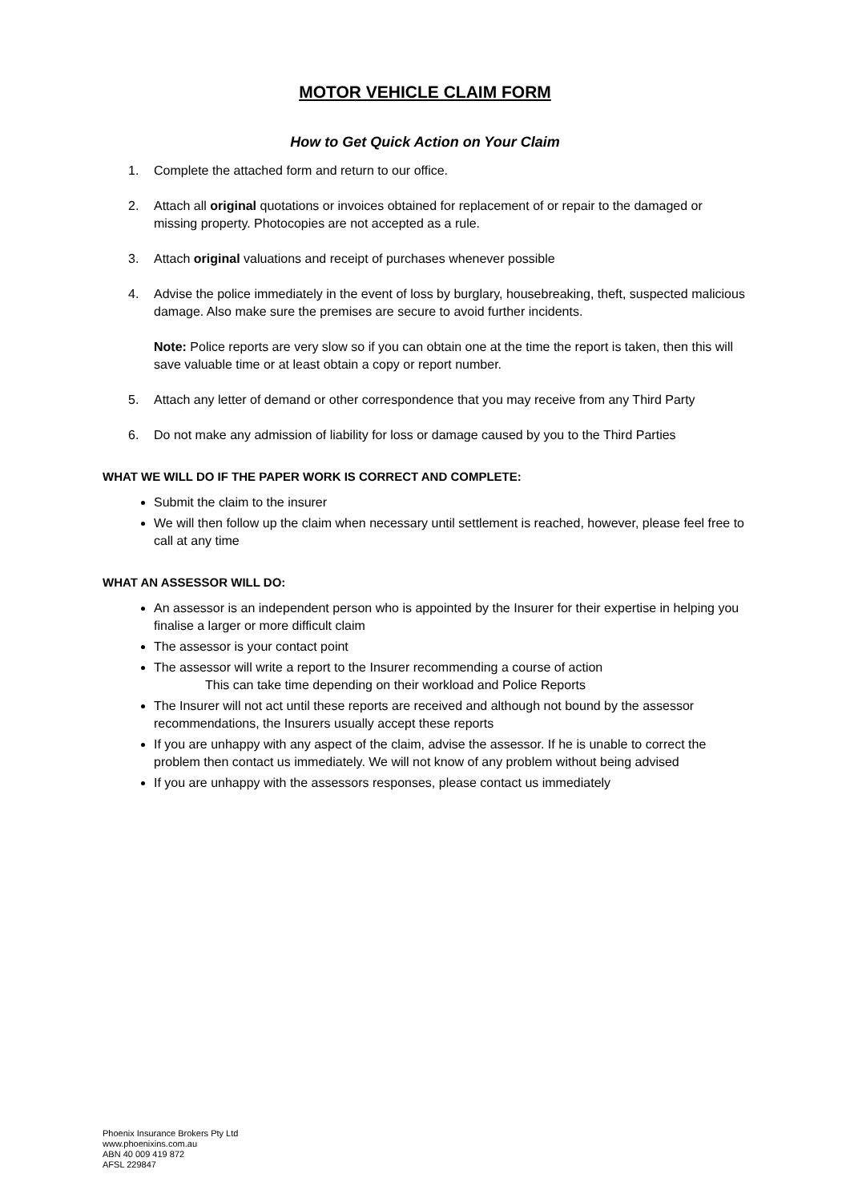MOTOR VEHICLE CLAIM FORM
How to Get Quick Action on Your Claim
1. Complete the attached form and return to our office.
2. Attach all original quotations or invoices obtained for replacement of or repair to the damaged or missing property. Photocopies are not accepted as a rule.
3. Attach original valuations and receipt of purchases whenever possible
4. Advise the police immediately in the event of loss by burglary, housebreaking, theft, suspected malicious damage. Also make sure the premises are secure to avoid further incidents.
Note: Police reports are very slow so if you can obtain one at the time the report is taken, then this will save valuable time or at least obtain a copy or report number.
5. Attach any letter of demand or other correspondence that you may receive from any Third Party
6. Do not make any admission of liability for loss or damage caused by you to the Third Parties
WHAT WE WILL DO IF THE PAPER WORK IS CORRECT AND COMPLETE:
Submit the claim to the insurer
We will then follow up the claim when necessary until settlement is reached, however, please feel free to call at any time
WHAT AN ASSESSOR WILL DO:
An assessor is an independent person who is appointed by the Insurer for their expertise in helping you finalise a larger or more difficult claim
The assessor is your contact point
The assessor will write a report to the Insurer recommending a course of action
This can take time depending on their workload and Police Reports
The Insurer will not act until these reports are received and although not bound by the assessor recommendations, the Insurers usually accept these reports
If you are unhappy with any aspect of the claim, advise the assessor. If he is unable to correct the problem then contact us immediately. We will not know of any problem without being advised
If you are unhappy with the assessors responses, please contact us immediately
Phoenix Insurance Brokers Pty Ltd
www.phoenixins.com.au
ABN 40 009 419 872
AFSL 229847